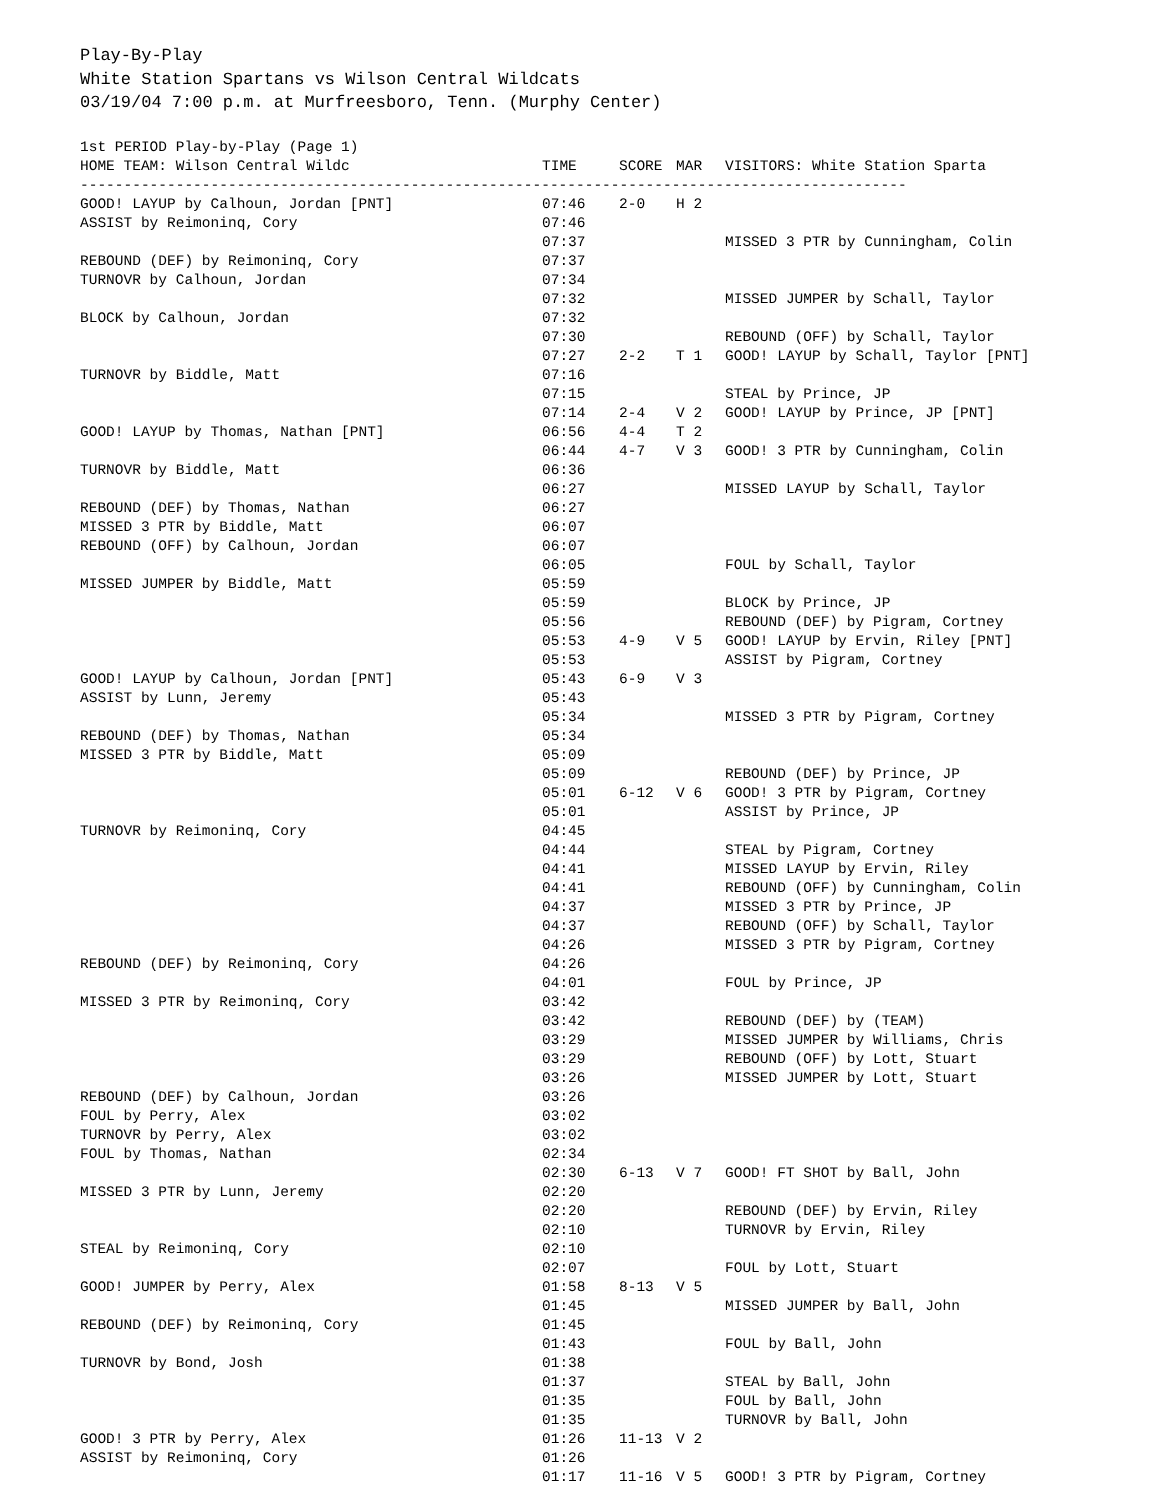Play-By-Play
White Station Spartans vs Wilson Central Wildcats
03/19/04 7:00 p.m. at Murfreesboro, Tenn. (Murphy Center)
| 1st PERIOD Play-by-Play (Page 1) | | | | |
| HOME TEAM: Wilson Central Wildc | TIME | SCORE | MAR | VISITORS: White Station Sparta |
| ----------------------------------------------------------------------------------------------- | | | | |
| GOOD! LAYUP by Calhoun, Jordan [PNT] | 07:46 | 2-0 | H 2 | |
| ASSIST by Reimoninq, Cory | 07:46 | | | |
| | 07:37 | | | MISSED 3 PTR by Cunningham, Colin |
| REBOUND (DEF) by Reimoninq, Cory | 07:37 | | | |
| TURNOVR by Calhoun, Jordan | 07:34 | | | |
| | 07:32 | | | MISSED JUMPER by Schall, Taylor |
| BLOCK by Calhoun, Jordan | 07:32 | | | |
| | 07:30 | | | REBOUND (OFF) by Schall, Taylor |
| | 07:27 | 2-2 | T 1 | GOOD! LAYUP by Schall, Taylor [PNT] |
| TURNOVR by Biddle, Matt | 07:16 | | | |
| | 07:15 | | | STEAL by Prince, JP |
| | 07:14 | 2-4 | V 2 | GOOD! LAYUP by Prince, JP [PNT] |
| GOOD! LAYUP by Thomas, Nathan [PNT] | 06:56 | 4-4 | T 2 | |
| | 06:44 | 4-7 | V 3 | GOOD! 3 PTR by Cunningham, Colin |
| TURNOVR by Biddle, Matt | 06:36 | | | |
| | 06:27 | | | MISSED LAYUP by Schall, Taylor |
| REBOUND (DEF) by Thomas, Nathan | 06:27 | | | |
| MISSED 3 PTR by Biddle, Matt | 06:07 | | | |
| REBOUND (OFF) by Calhoun, Jordan | 06:07 | | | |
| | 06:05 | | | FOUL by Schall, Taylor |
| MISSED JUMPER by Biddle, Matt | 05:59 | | | |
| | 05:59 | | | BLOCK by Prince, JP |
| | 05:56 | | | REBOUND (DEF) by Pigram, Cortney |
| | 05:53 | 4-9 | V 5 | GOOD! LAYUP by Ervin, Riley [PNT] |
| | 05:53 | | | ASSIST by Pigram, Cortney |
| GOOD! LAYUP by Calhoun, Jordan [PNT] | 05:43 | 6-9 | V 3 | |
| ASSIST by Lunn, Jeremy | 05:43 | | | |
| | 05:34 | | | MISSED 3 PTR by Pigram, Cortney |
| REBOUND (DEF) by Thomas, Nathan | 05:34 | | | |
| MISSED 3 PTR by Biddle, Matt | 05:09 | | | |
| | 05:09 | | | REBOUND (DEF) by Prince, JP |
| | 05:01 | 6-12 | V 6 | GOOD! 3 PTR by Pigram, Cortney |
| | 05:01 | | | ASSIST by Prince, JP |
| TURNOVR by Reimoninq, Cory | 04:45 | | | |
| | 04:44 | | | STEAL by Pigram, Cortney |
| | 04:41 | | | MISSED LAYUP by Ervin, Riley |
| | 04:41 | | | REBOUND (OFF) by Cunningham, Colin |
| | 04:37 | | | MISSED 3 PTR by Prince, JP |
| | 04:37 | | | REBOUND (OFF) by Schall, Taylor |
| | 04:26 | | | MISSED 3 PTR by Pigram, Cortney |
| REBOUND (DEF) by Reimoninq, Cory | 04:26 | | | |
| | 04:01 | | | FOUL by Prince, JP |
| MISSED 3 PTR by Reimoninq, Cory | 03:42 | | | |
| | 03:42 | | | REBOUND (DEF) by (TEAM) |
| | 03:29 | | | MISSED JUMPER by Williams, Chris |
| | 03:29 | | | REBOUND (OFF) by Lott, Stuart |
| | 03:26 | | | MISSED JUMPER by Lott, Stuart |
| REBOUND (DEF) by Calhoun, Jordan | 03:26 | | | |
| FOUL by Perry, Alex | 03:02 | | | |
| TURNOVR by Perry, Alex | 03:02 | | | |
| FOUL by Thomas, Nathan | 02:34 | | | |
| | 02:30 | 6-13 | V 7 | GOOD! FT SHOT by Ball, John |
| MISSED 3 PTR by Lunn, Jeremy | 02:20 | | | |
| | 02:20 | | | REBOUND (DEF) by Ervin, Riley |
| | 02:10 | | | TURNOVR by Ervin, Riley |
| STEAL by Reimoninq, Cory | 02:10 | | | |
| | 02:07 | | | FOUL by Lott, Stuart |
| GOOD! JUMPER by Perry, Alex | 01:58 | 8-13 | V 5 | |
| | 01:45 | | | MISSED JUMPER by Ball, John |
| REBOUND (DEF) by Reimoninq, Cory | 01:45 | | | |
| | 01:43 | | | FOUL by Ball, John |
| TURNOVR by Bond, Josh | 01:38 | | | |
| | 01:37 | | | STEAL by Ball, John |
| | 01:35 | | | FOUL by Ball, John |
| | 01:35 | | | TURNOVR by Ball, John |
| GOOD! 3 PTR by Perry, Alex | 01:26 | 11-13 | V 2 | |
| ASSIST by Reimoninq, Cory | 01:26 | | | |
| | 01:17 | 11-16 | V 5 | GOOD! 3 PTR by Pigram, Cortney |